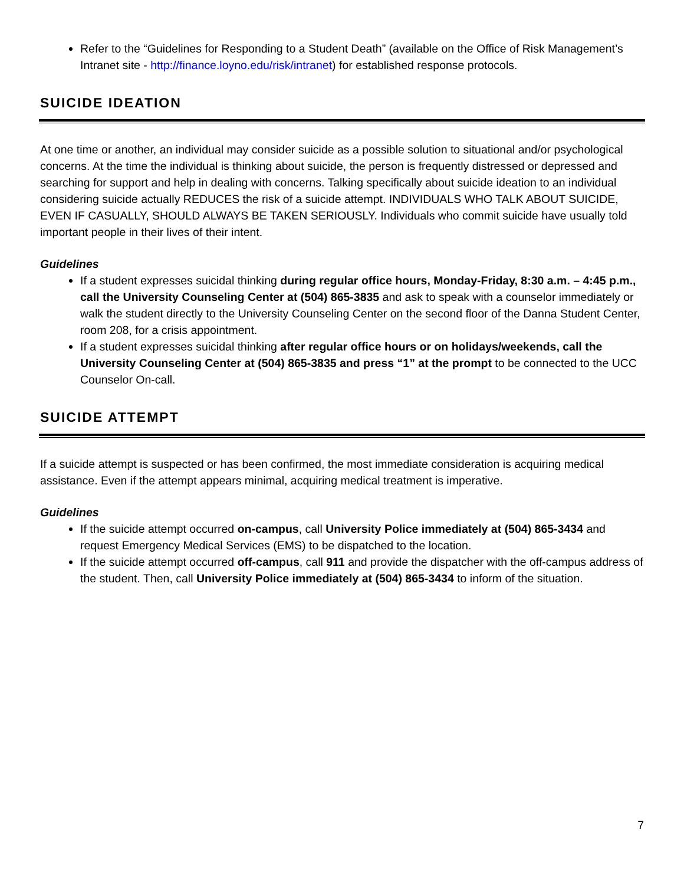Refer to the “Guidelines for Responding to a Student Death” (available on the Office of Risk Management’s Intranet site - http://finance.loyno.edu/risk/intranet) for established response protocols.
SUICIDE IDEATION
At one time or another, an individual may consider suicide as a possible solution to situational and/or psychological concerns. At the time the individual is thinking about suicide, the person is frequently distressed or depressed and searching for support and help in dealing with concerns. Talking specifically about suicide ideation to an individual considering suicide actually REDUCES the risk of a suicide attempt. INDIVIDUALS WHO TALK ABOUT SUICIDE, EVEN IF CASUALLY, SHOULD ALWAYS BE TAKEN SERIOUSLY. Individuals who commit suicide have usually told important people in their lives of their intent.
Guidelines
If a student expresses suicidal thinking during regular office hours, Monday-Friday, 8:30 a.m. – 4:45 p.m., call the University Counseling Center at (504) 865-3835 and ask to speak with a counselor immediately or walk the student directly to the University Counseling Center on the second floor of the Danna Student Center, room 208, for a crisis appointment.
If a student expresses suicidal thinking after regular office hours or on holidays/weekends, call the University Counseling Center at (504) 865-3835 and press “1” at the prompt to be connected to the UCC Counselor On-call.
SUICIDE ATTEMPT
If a suicide attempt is suspected or has been confirmed, the most immediate consideration is acquiring medical assistance. Even if the attempt appears minimal, acquiring medical treatment is imperative.
Guidelines
If the suicide attempt occurred on-campus, call University Police immediately at (504) 865-3434 and request Emergency Medical Services (EMS) to be dispatched to the location.
If the suicide attempt occurred off-campus, call 911 and provide the dispatcher with the off-campus address of the student. Then, call University Police immediately at (504) 865-3434 to inform of the situation.
7